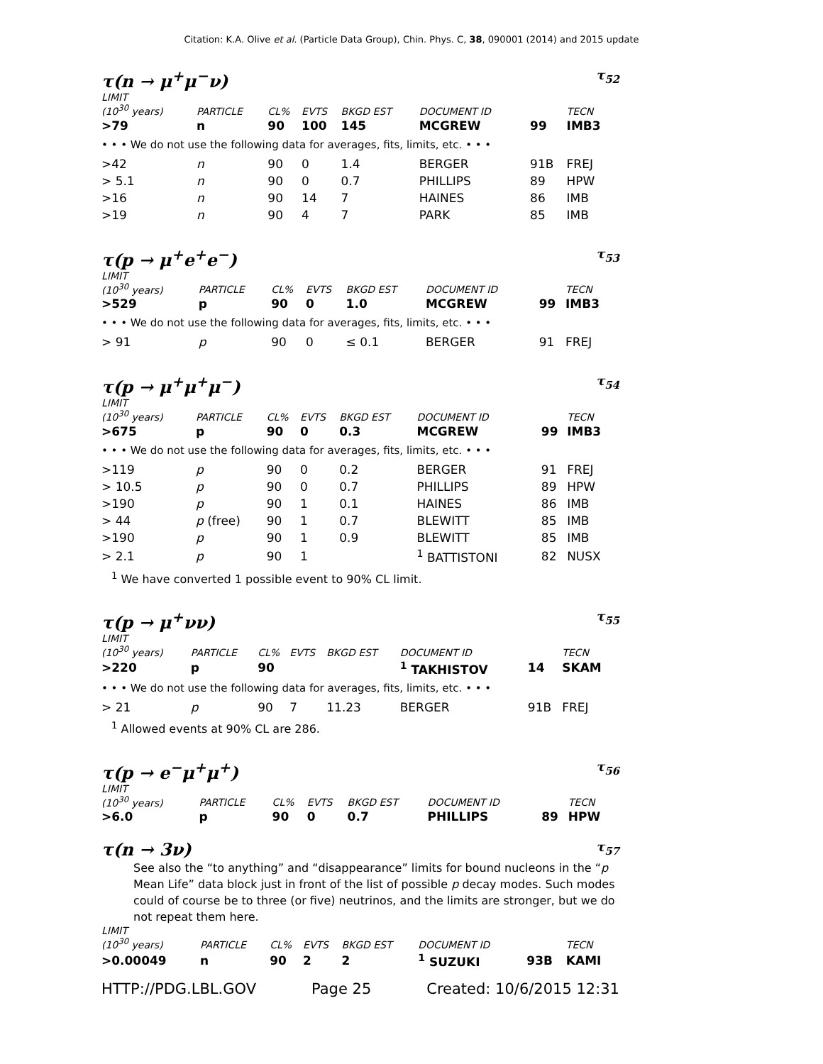Citation: K.A. Olive et al. (Particle Data Group), Chin. Phys. C, 38, 090001 (2014) and 2015 update
τ(n → μ<sup>+</sup>μ<sup>−</sup>ν) τ<sub>52</sub>
| LIMIT (10<sup>30</sup> years) | PARTICLE | CL% | EVTS | BKGD EST | DOCUMENT ID | | TECN |
| --- | --- | --- | --- | --- | --- | --- | --- |
| >79 | n | 90 | 100 | 145 | MCGREW | 99 | IMB3 |
| • • • We do not use the following data for averages, fits, limits, etc. • • • | | | | | | | |
| >42 | n | 90 | 0 | 1.4 | BERGER | 91B | FREJ |
| > 5.1 | n | 90 | 0 | 0.7 | PHILLIPS | 89 | HPW |
| >16 | n | 90 | 14 | 7 | HAINES | 86 | IMB |
| >19 | n | 90 | 4 | 7 | PARK | 85 | IMB |
τ(p → μ<sup>+</sup>e<sup>+</sup>e<sup>−</sup>) τ<sub>53</sub>
| LIMIT (10<sup>30</sup> years) | PARTICLE | CL% | EVTS | BKGD EST | DOCUMENT ID | | TECN |
| --- | --- | --- | --- | --- | --- | --- | --- |
| >529 | p | 90 | 0 | 1.0 | MCGREW | 99 | IMB3 |
| • • • We do not use the following data for averages, fits, limits, etc. • • • | | | | | | | |
| > 91 | p | 90 | 0 | ≤ 0.1 | BERGER | 91 | FREJ |
τ(p → μ<sup>+</sup>μ<sup>+</sup>μ<sup>−</sup>) τ<sub>54</sub>
| LIMIT (10<sup>30</sup> years) | PARTICLE | CL% | EVTS | BKGD EST | DOCUMENT ID | | TECN |
| --- | --- | --- | --- | --- | --- | --- | --- |
| >675 | p | 90 | 0 | 0.3 | MCGREW | 99 | IMB3 |
| • • • We do not use the following data for averages, fits, limits, etc. • • • | | | | | | | |
| >119 | p | 90 | 0 | 0.2 | BERGER | 91 | FREJ |
| > 10.5 | p | 90 | 0 | 0.7 | PHILLIPS | 89 | HPW |
| >190 | p | 90 | 1 | 0.1 | HAINES | 86 | IMB |
| > 44 | p (free) | 90 | 1 | 0.7 | BLEWITT | 85 | IMB |
| >190 | p | 90 | 1 | 0.9 | BLEWITT | 85 | IMB |
| > 2.1 | p | 90 | 1 | | <sup>1</sup> BATTISTONI | 82 | NUSX |
<sup>1</sup> We have converted 1 possible event to 90% CL limit.
τ(p → μ<sup>+</sup>νν) τ<sub>55</sub>
| LIMIT (10<sup>30</sup> years) | PARTICLE | CL% | EVTS | BKGD EST | DOCUMENT ID | | TECN |
| --- | --- | --- | --- | --- | --- | --- | --- |
| >220 | p | 90 | | | <sup>1</sup> TAKHISTOV | 14 | SKAM |
| • • • We do not use the following data for averages, fits, limits, etc. • • • | | | | | | | |
| > 21 | p | 90 | 7 | 11.23 | BERGER | 91B | FREJ |
<sup>1</sup> Allowed events at 90% CL are 286.
τ(p → e<sup>−</sup>μ<sup>+</sup>μ<sup>+</sup>) τ<sub>56</sub>
| LIMIT (10<sup>30</sup> years) | PARTICLE | CL% | EVTS | BKGD EST | DOCUMENT ID | | TECN |
| --- | --- | --- | --- | --- | --- | --- | --- |
| >6.0 | p | 90 | 0 | 0.7 | PHILLIPS | 89 | HPW |
τ(n → 3ν) τ<sub>57</sub>
See also the “to anything” and “disappearance” limits for bound nucleons in the “p Mean Life” data block just in front of the list of possible p decay modes. Such modes could of course be to three (or five) neutrinos, and the limits are stronger, but we do not repeat them here.
| LIMIT (10<sup>30</sup> years) | PARTICLE | CL% | EVTS | BKGD EST | DOCUMENT ID | | TECN |
| --- | --- | --- | --- | --- | --- | --- | --- |
| >0.00049 | n | 90 | 2 | 2 | <sup>1</sup> SUZUKI | 93B | KAMI |
HTTP://PDG.LBL.GOV Page 25 Created: 10/6/2015 12:31